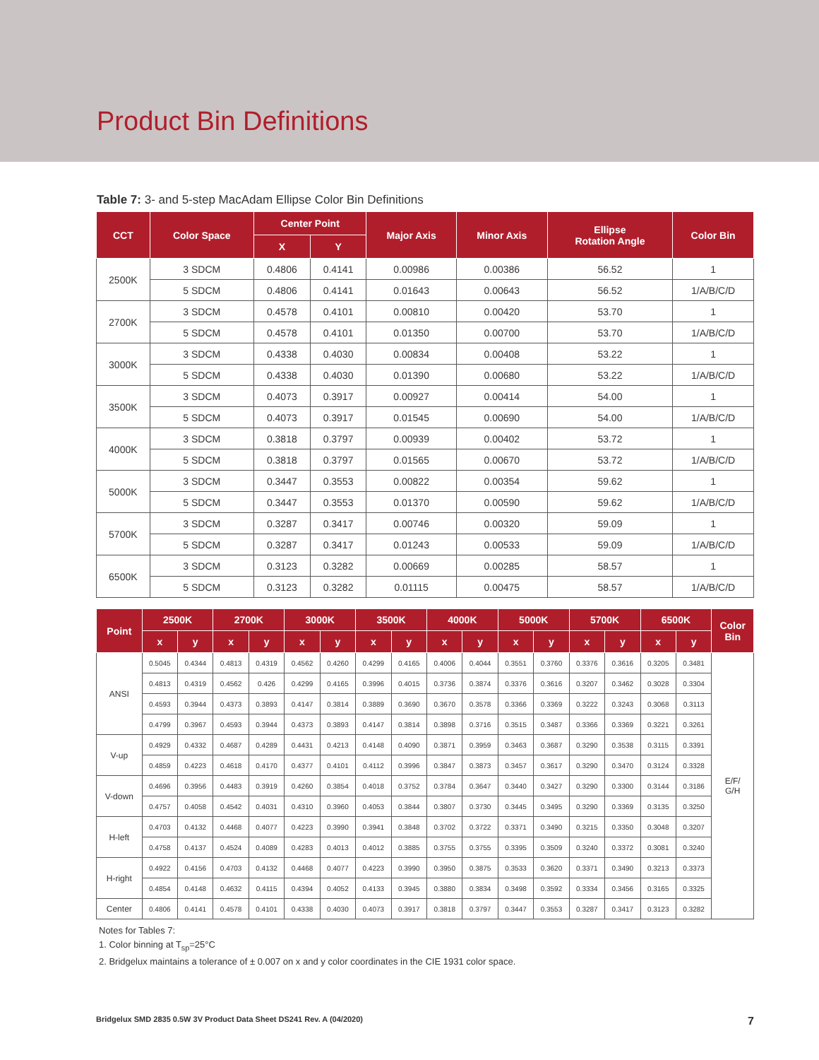Product Bin Definitions
Table 7: 3- and 5-step MacAdam Ellipse Color Bin Definitions
| CCT | Color Space | Center Point | | Major Axis | Minor Axis | Ellipse Rotation Angle | Color Bin |
| --- | --- | --- | --- | --- | --- | --- | --- |
| | | X | Y | | | | |
| 2500K | 3 SDCM | 0.4806 | 0.4141 | 0.00986 | 0.00386 | 56.52 | 1 |
| | 5 SDCM | 0.4806 | 0.4141 | 0.01643 | 0.00643 | 56.52 | 1/A/B/C/D |
| 2700K | 3 SDCM | 0.4578 | 0.4101 | 0.00810 | 0.00420 | 53.70 | 1 |
| | 5 SDCM | 0.4578 | 0.4101 | 0.01350 | 0.00700 | 53.70 | 1/A/B/C/D |
| 3000K | 3 SDCM | 0.4338 | 0.4030 | 0.00834 | 0.00408 | 53.22 | 1 |
| | 5 SDCM | 0.4338 | 0.4030 | 0.01390 | 0.00680 | 53.22 | 1/A/B/C/D |
| 3500K | 3 SDCM | 0.4073 | 0.3917 | 0.00927 | 0.00414 | 54.00 | 1 |
| | 5 SDCM | 0.4073 | 0.3917 | 0.01545 | 0.00690 | 54.00 | 1/A/B/C/D |
| 4000K | 3 SDCM | 0.3818 | 0.3797 | 0.00939 | 0.00402 | 53.72 | 1 |
| | 5 SDCM | 0.3818 | 0.3797 | 0.01565 | 0.00670 | 53.72 | 1/A/B/C/D |
| 5000K | 3 SDCM | 0.3447 | 0.3553 | 0.00822 | 0.00354 | 59.62 | 1 |
| | 5 SDCM | 0.3447 | 0.3553 | 0.01370 | 0.00590 | 59.62 | 1/A/B/C/D |
| 5700K | 3 SDCM | 0.3287 | 0.3417 | 0.00746 | 0.00320 | 59.09 | 1 |
| | 5 SDCM | 0.3287 | 0.3417 | 0.01243 | 0.00533 | 59.09 | 1/A/B/C/D |
| 6500K | 3 SDCM | 0.3123 | 0.3282 | 0.00669 | 0.00285 | 58.57 | 1 |
| | 5 SDCM | 0.3123 | 0.3282 | 0.01115 | 0.00475 | 58.57 | 1/A/B/C/D |
| Point | 2500K | | 2700K | | 3000K | | 3500K | | 4000K | | 5000K | | 5700K | | 6500K | | Color Bin |
| --- | --- | --- | --- | --- | --- | --- | --- | --- | --- | --- | --- | --- | --- | --- | --- | --- | --- |
| | x | y | x | y | x | y | x | y | x | y | x | y | x | y | x | y | |
| ANSI | 0.5045 | 0.4344 | 0.4813 | 0.4319 | 0.4562 | 0.4260 | 0.4299 | 0.4165 | 0.4006 | 0.4044 | 0.3551 | 0.3760 | 0.3376 | 0.3616 | 0.3205 | 0.3481 | E/F/ G/H |
| | 0.4813 | 0.4319 | 0.4562 | 0.426 | 0.4299 | 0.4165 | 0.3996 | 0.4015 | 0.3736 | 0.3874 | 0.3376 | 0.3616 | 0.3207 | 0.3462 | 0.3028 | 0.3304 | |
| | 0.4593 | 0.3944 | 0.4373 | 0.3893 | 0.4147 | 0.3814 | 0.3889 | 0.3690 | 0.3670 | 0.3578 | 0.3366 | 0.3369 | 0.3222 | 0.3243 | 0.3068 | 0.3113 | |
| | 0.4799 | 0.3967 | 0.4593 | 0.3944 | 0.4373 | 0.3893 | 0.4147 | 0.3814 | 0.3898 | 0.3716 | 0.3515 | 0.3487 | 0.3366 | 0.3369 | 0.3221 | 0.3261 | |
| V-up | 0.4929 | 0.4332 | 0.4687 | 0.4289 | 0.4431 | 0.4213 | 0.4148 | 0.4090 | 0.3871 | 0.3959 | 0.3463 | 0.3687 | 0.3290 | 0.3538 | 0.3115 | 0.3391 | |
| | 0.4859 | 0.4223 | 0.4618 | 0.4170 | 0.4377 | 0.4101 | 0.4112 | 0.3996 | 0.3847 | 0.3873 | 0.3457 | 0.3617 | 0.3290 | 0.3470 | 0.3124 | 0.3328 | |
| V-down | 0.4696 | 0.3956 | 0.4483 | 0.3919 | 0.4260 | 0.3854 | 0.4018 | 0.3752 | 0.3784 | 0.3647 | 0.3440 | 0.3427 | 0.3290 | 0.3300 | 0.3144 | 0.3186 | |
| | 0.4757 | 0.4058 | 0.4542 | 0.4031 | 0.4310 | 0.3960 | 0.4053 | 0.3844 | 0.3807 | 0.3730 | 0.3445 | 0.3495 | 0.3290 | 0.3369 | 0.3135 | 0.3250 | |
| H-left | 0.4703 | 0.4132 | 0.4468 | 0.4077 | 0.4223 | 0.3990 | 0.3941 | 0.3848 | 0.3702 | 0.3722 | 0.3371 | 0.3490 | 0.3215 | 0.3350 | 0.3048 | 0.3207 | |
| | 0.4758 | 0.4137 | 0.4524 | 0.4089 | 0.4283 | 0.4013 | 0.4012 | 0.3885 | 0.3755 | 0.3755 | 0.3395 | 0.3509 | 0.3240 | 0.3372 | 0.3081 | 0.3240 | |
| H-right | 0.4922 | 0.4156 | 0.4703 | 0.4132 | 0.4468 | 0.4077 | 0.4223 | 0.3990 | 0.3950 | 0.3875 | 0.3533 | 0.3620 | 0.3371 | 0.3490 | 0.3213 | 0.3373 | |
| | 0.4854 | 0.4148 | 0.4632 | 0.4115 | 0.4394 | 0.4052 | 0.4133 | 0.3945 | 0.3880 | 0.3834 | 0.3498 | 0.3592 | 0.3334 | 0.3456 | 0.3165 | 0.3325 | |
| Center | 0.4806 | 0.4141 | 0.4578 | 0.4101 | 0.4338 | 0.4030 | 0.4073 | 0.3917 | 0.3818 | 0.3797 | 0.3447 | 0.3553 | 0.3287 | 0.3417 | 0.3123 | 0.3282 | |
Notes for Tables 7:
1. Color binning at T<sub>sp</sub>=25°C
2. Bridgelux maintains a tolerance of ± 0.007 on x and y color coordinates in the CIE 1931 color space.
Bridgelux SMD 2835 0.5W 3V Product Data Sheet DS241 Rev. A (04/2020) 7